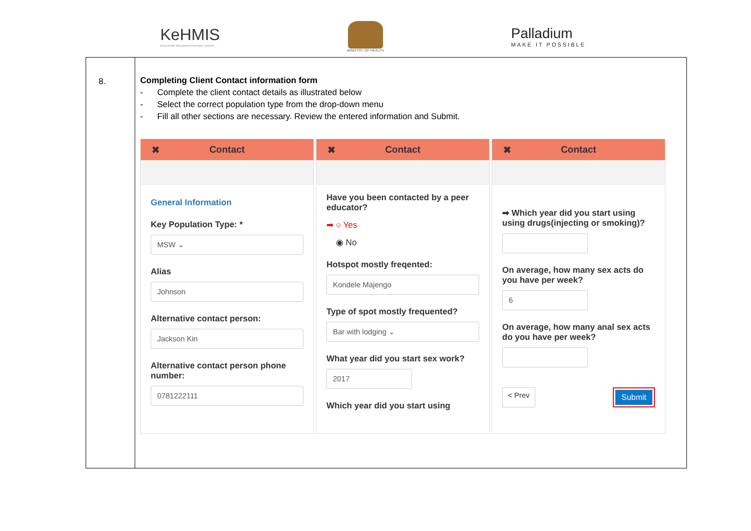KeHMIS
Kenya Health Management Information Systems
MINISTRY OF HEALTH
Palladium
MAKE IT POSSIBLE
| 8. | Completing Client Contact information form - Complete the client contact details as illustrated below - Select the correct population type from the drop-down menu - Fill all other sections are necessary. Review the entered information and Submit. ✖ Contact General Information Key Population Type: * MSW ⌄ Alias Johnson Alternative contact person: Jackson Kin Alternative contact person phone number: 0781222111 ✖ Contact Have you been contacted by a peer educator? ➡ ○ Yes ◉ No Hotspot mostly freqented: Kondele Majengo Type of spot mostly frequented? Bar with lodging ⌄ What year did you start sex work? 2017 Which year did you start using ✖ Contact ➡ Which year did you start using using drugs(injecting or smoking)? On average, how many sex acts do you have per week? 6 On average, how many anal sex acts do you have per week? < Prev Submit |